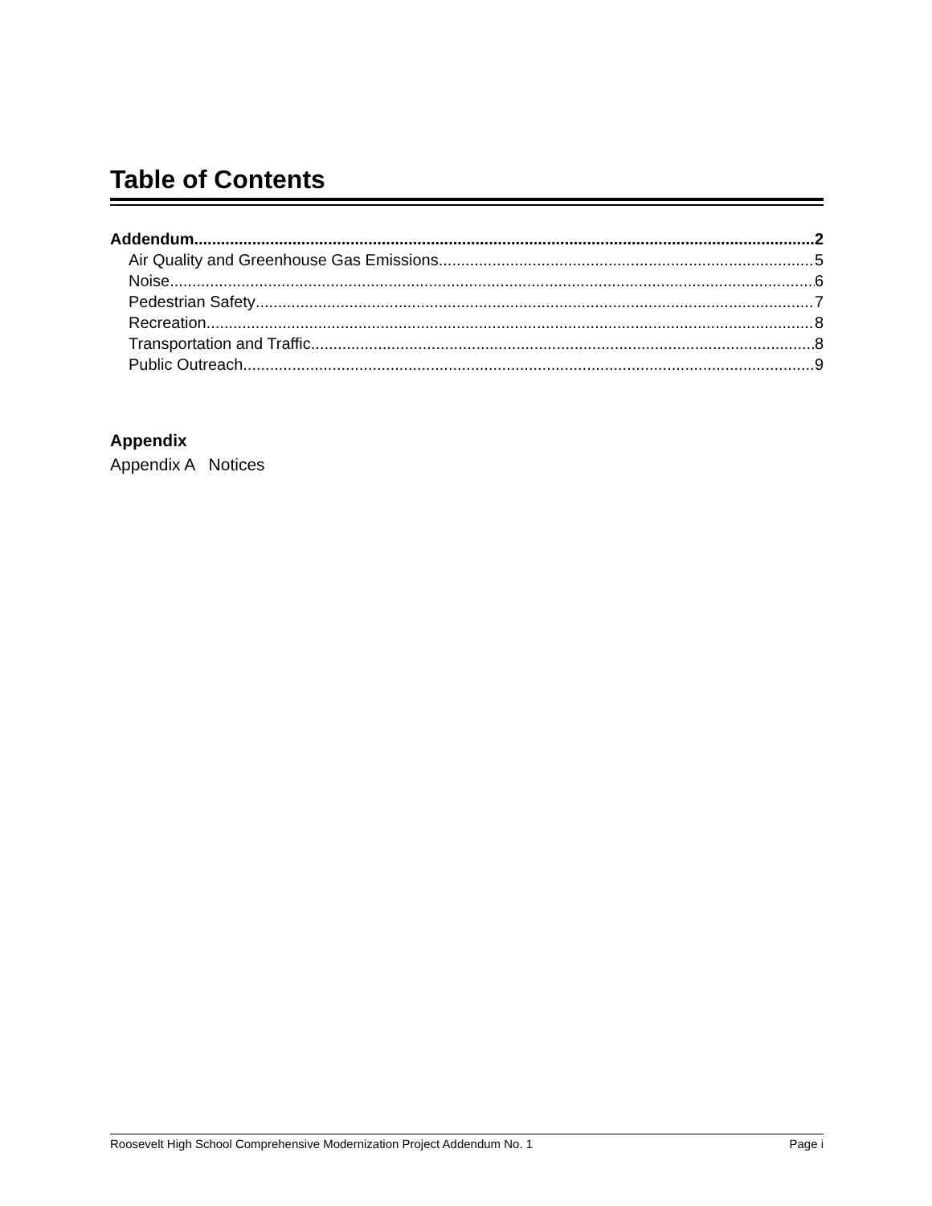Table of Contents
Addendum 2
Air Quality and Greenhouse Gas Emissions 5
Noise 6
Pedestrian Safety 7
Recreation 8
Transportation and Traffic 8
Public Outreach 9
Appendix
Appendix A Notices
Roosevelt High School Comprehensive Modernization Project Addendum No. 1 Page i